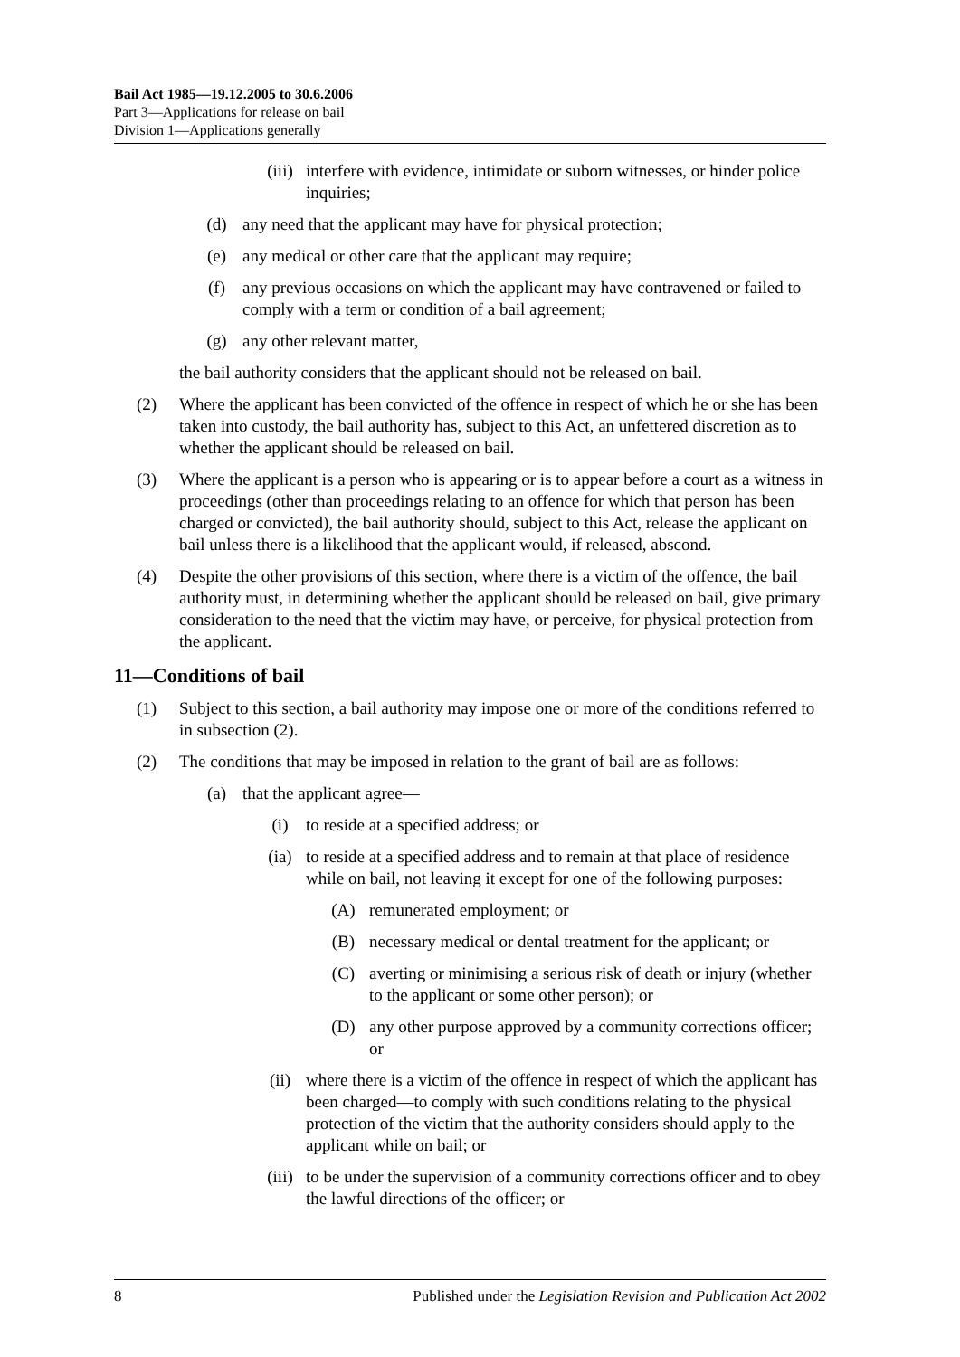Bail Act 1985—19.12.2005 to 30.6.2006
Part 3—Applications for release on bail
Division 1—Applications generally
(iii) interfere with evidence, intimidate or suborn witnesses, or hinder police inquiries;
(d) any need that the applicant may have for physical protection;
(e) any medical or other care that the applicant may require;
(f) any previous occasions on which the applicant may have contravened or failed to comply with a term or condition of a bail agreement;
(g) any other relevant matter,
the bail authority considers that the applicant should not be released on bail.
(2) Where the applicant has been convicted of the offence in respect of which he or she has been taken into custody, the bail authority has, subject to this Act, an unfettered discretion as to whether the applicant should be released on bail.
(3) Where the applicant is a person who is appearing or is to appear before a court as a witness in proceedings (other than proceedings relating to an offence for which that person has been charged or convicted), the bail authority should, subject to this Act, release the applicant on bail unless there is a likelihood that the applicant would, if released, abscond.
(4) Despite the other provisions of this section, where there is a victim of the offence, the bail authority must, in determining whether the applicant should be released on bail, give primary consideration to the need that the victim may have, or perceive, for physical protection from the applicant.
11—Conditions of bail
(1) Subject to this section, a bail authority may impose one or more of the conditions referred to in subsection (2).
(2) The conditions that may be imposed in relation to the grant of bail are as follows:
(a) that the applicant agree—
(i) to reside at a specified address; or
(ia) to reside at a specified address and to remain at that place of residence while on bail, not leaving it except for one of the following purposes:
(A) remunerated employment; or
(B) necessary medical or dental treatment for the applicant; or
(C) averting or minimising a serious risk of death or injury (whether to the applicant or some other person); or
(D) any other purpose approved by a community corrections officer; or
(ii) where there is a victim of the offence in respect of which the applicant has been charged—to comply with such conditions relating to the physical protection of the victim that the authority considers should apply to the applicant while on bail; or
(iii) to be under the supervision of a community corrections officer and to obey the lawful directions of the officer; or
8 Published under the Legislation Revision and Publication Act 2002